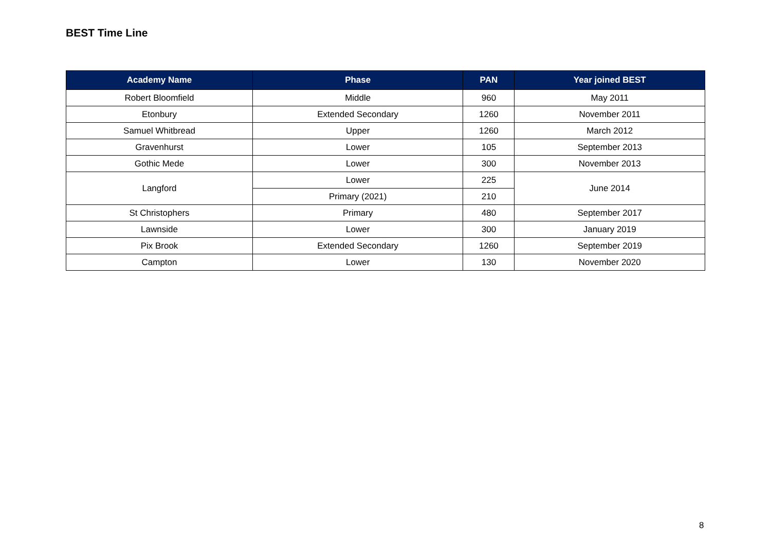BEST Time Line
| Academy Name | Phase | PAN | Year joined BEST |
| --- | --- | --- | --- |
| Robert Bloomfield | Middle | 960 | May 2011 |
| Etonbury | Extended Secondary | 1260 | November 2011 |
| Samuel Whitbread | Upper | 1260 | March 2012 |
| Gravenhurst | Lower | 105 | September 2013 |
| Gothic Mede | Lower | 300 | November 2013 |
| Langford | Lower | 225 | June 2014 |
| | Primary (2021) | 210 | |
| St Christophers | Primary | 480 | September 2017 |
| Lawnside | Lower | 300 | January 2019 |
| Pix Brook | Extended Secondary | 1260 | September 2019 |
| Campton | Lower | 130 | November 2020 |
8